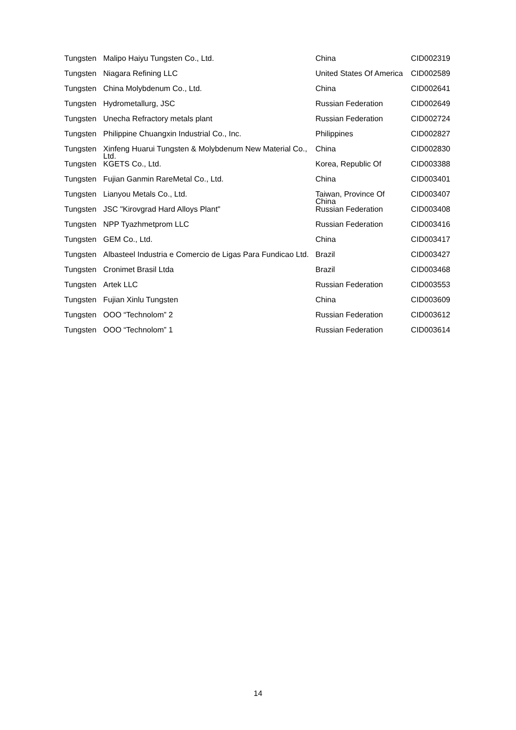| Tungsten | Malipo Haiyu Tungsten Co., Ltd. | China | CID002319 |
| Tungsten | Niagara Refining LLC | United States Of America | CID002589 |
| Tungsten | China Molybdenum Co., Ltd. | China | CID002641 |
| Tungsten | Hydrometallurg, JSC | Russian Federation | CID002649 |
| Tungsten | Unecha Refractory metals plant | Russian Federation | CID002724 |
| Tungsten | Philippine Chuangxin Industrial Co., Inc. | Philippines | CID002827 |
| Tungsten | Xinfeng Huarui Tungsten & Molybdenum New Material Co., Ltd. | China | CID002830 |
| Tungsten | KGETS Co., Ltd. | Korea, Republic Of | CID003388 |
| Tungsten | Fujian Ganmin RareMetal Co., Ltd. | China | CID003401 |
| Tungsten | Lianyou Metals Co., Ltd. | Taiwan, Province Of China | CID003407 |
| Tungsten | JSC "Kirovgrad Hard Alloys Plant" | Russian Federation | CID003408 |
| Tungsten | NPP Tyazhmetprom LLC | Russian Federation | CID003416 |
| Tungsten | GEM Co., Ltd. | China | CID003417 |
| Tungsten | Albasteel Industria e Comercio de Ligas Para Fundicao Ltd. | Brazil | CID003427 |
| Tungsten | Cronimet Brasil Ltda | Brazil | CID003468 |
| Tungsten | Artek LLC | Russian Federation | CID003553 |
| Tungsten | Fujian Xinlu Tungsten | China | CID003609 |
| Tungsten | OOO “Technolom” 2 | Russian Federation | CID003612 |
| Tungsten | OOO “Technolom” 1 | Russian Federation | CID003614 |
14